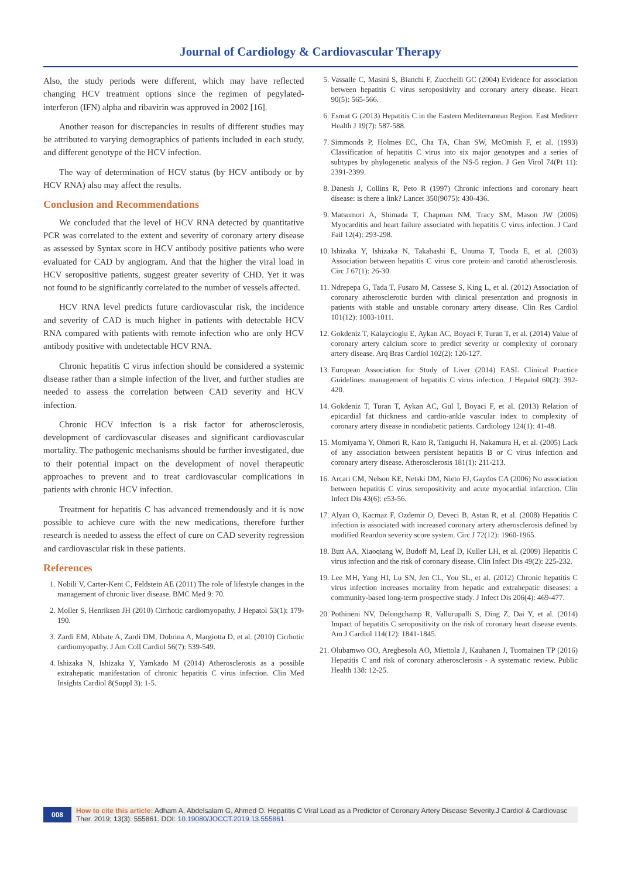Journal of Cardiology & Cardiovascular Therapy
Also, the study periods were different, which may have reflected changing HCV treatment options since the regimen of pegylated-interferon (IFN) alpha and ribavirin was approved in 2002 [16].
Another reason for discrepancies in results of different studies may be attributed to varying demographics of patients included in each study, and different genotype of the HCV infection.
The way of determination of HCV status (by HCV antibody or by HCV RNA) also may affect the results.
Conclusion and Recommendations
We concluded that the level of HCV RNA detected by quantitative PCR was correlated to the extent and severity of coronary artery disease as assessed by Syntax score in HCV antibody positive patients who were evaluated for CAD by angiogram. And that the higher the viral load in HCV seropositive patients, suggest greater severity of CHD. Yet it was not found to be significantly correlated to the number of vessels affected.
HCV RNA level predicts future cardiovascular risk, the incidence and severity of CAD is much higher in patients with detectable HCV RNA compared with patients with remote infection who are only HCV antibody positive with undetectable HCV RNA.
Chronic hepatitis C virus infection should be considered a systemic disease rather than a simple infection of the liver, and further studies are needed to assess the correlation between CAD severity and HCV infection.
Chronic HCV infection is a risk factor for atherosclerosis, development of cardiovascular diseases and significant cardiovascular mortality. The pathogenic mechanisms should be further investigated, due to their potential impact on the development of novel therapeutic approaches to prevent and to treat cardiovascular complications in patients with chronic HCV infection.
Treatment for hepatitis C has advanced tremendously and it is now possible to achieve cure with the new medications, therefore further research is needed to assess the effect of cure on CAD severity regression and cardiovascular risk in these patients.
References
1. Nobili V, Carter-Kent C, Feldstein AE (2011) The role of lifestyle changes in the management of chronic liver disease. BMC Med 9: 70.
2. Moller S, Henriksen JH (2010) Cirrhotic cardiomyopathy. J Hepatol 53(1): 179-190.
3. Zardi EM, Abbate A, Zardi DM, Dobrina A, Margiotta D, et al. (2010) Cirrhotic cardiomyopathy. J Am Coll Cardiol 56(7): 539-549.
4. Ishizaka N, Ishizaka Y, Yamkado M (2014) Atherosclerosis as a possible extrahepatic manifestation of chronic hepatitis C virus infection. Clin Med Insights Cardiol 8(Suppl 3): 1-5.
5. Vassalle C, Masini S, Bianchi F, Zucchelli GC (2004) Evidence for association between hepatitis C virus seropositivity and coronary artery disease. Heart 90(5): 565-566.
6. Esmat G (2013) Hepatitis C in the Eastern Mediterranean Region. East Mediterr Health J 19(7): 587-588.
7. Simmonds P, Holmes EC, Cha TA, Chan SW, McOmish F, et al. (1993) Classification of hepatitis C virus into six major genotypes and a series of subtypes by phylogenetic analysis of the NS-5 region. J Gen Virol 74(Pt 11): 2391-2399.
8. Danesh J, Collins R, Peto R (1997) Chronic infections and coronary heart disease: is there a link? Lancet 350(9075): 430-436.
9. Matsumori A, Shimada T, Chapman NM, Tracy SM, Mason JW (2006) Myocarditis and heart failure associated with hepatitis C virus infection. J Card Fail 12(4): 293-298.
10. Ishizaka Y, Ishizaka N, Takahashi E, Unuma T, Tooda E, et al. (2003) Association between hepatitis C virus core protein and carotid atherosclerosis. Circ J 67(1): 26-30.
11. Ndrepepa G, Tada T, Fusaro M, Cassese S, King L, et al. (2012) Association of coronary atherosclerotic burden with clinical presentation and prognosis in patients with stable and unstable coronary artery disease. Clin Res Cardiol 101(12): 1003-1011.
12. Gokdeniz T, Kalaycioglu E, Aykan AC, Boyaci F, Turan T, et al. (2014) Value of coronary artery calcium score to predict severity or complexity of coronary artery disease. Arq Bras Cardiol 102(2): 120-127.
13. European Association for Study of Liver (2014) EASL Clinical Practice Guidelines: management of hepatitis C virus infection. J Hepatol 60(2): 392-420.
14. Gokdeniz T, Turan T, Aykan AC, Gul I, Boyaci F, et al. (2013) Relation of epicardial fat thickness and cardio-ankle vascular index to complexity of coronary artery disease in nondiabetic patients. Cardiology 124(1): 41-48.
15. Momiyama Y, Ohmori R, Kato R, Taniguchi H, Nakamura H, et al. (2005) Lack of any association between persistent hepatitis B or C virus infection and coronary artery disease. Atherosclerosis 181(1): 211-213.
16. Arcari CM, Nelson KE, Netski DM, Nieto FJ, Gaydos CA (2006) No association between hepatitis C virus seropositivity and acute myocardial infarction. Clin Infect Dis 43(6): e53-56.
17. Alyan O, Kacmaz F, Ozdemir O, Deveci B, Astan R, et al. (2008) Hepatitis C infection is associated with increased coronary artery atherosclerosis defined by modified Reardon severity score system. Circ J 72(12): 1960-1965.
18. Butt AA, Xiaoqiang W, Budoff M, Leaf D, Kuller LH, et al. (2009) Hepatitis C virus infection and the risk of coronary disease. Clin Infect Dis 49(2): 225-232.
19. Lee MH, Yang HI, Lu SN, Jen CL, You SL, et al. (2012) Chronic hepatitis C virus infection increases mortality from hepatic and extrahepatic diseases: a community-based long-term prospective study. J Infect Dis 206(4): 469-477.
20. Pothineni NV, Delongchamp R, Vallurupalli S, Ding Z, Dai Y, et al. (2014) Impact of hepatitis C seropositivity on the risk of coronary heart disease events. Am J Cardiol 114(12): 1841-1845.
21. Olubamwo OO, Aregbesola AO, Miettola J, Kauhanen J, Tuomainen TP (2016) Hepatitis C and risk of coronary atherosclerosis - A systematic review. Public Health 138: 12-25.
008 How to cite this article: Adham A, Abdelsalam G, Ahmed O. Hepatitis C Viral Load as a Predictor of Coronary Artery Disease Severity.J Cardiol & Cardiovasc Ther. 2019; 13(3): 555861. DOI: 10.19080/JOCCT.2019.13.555861.